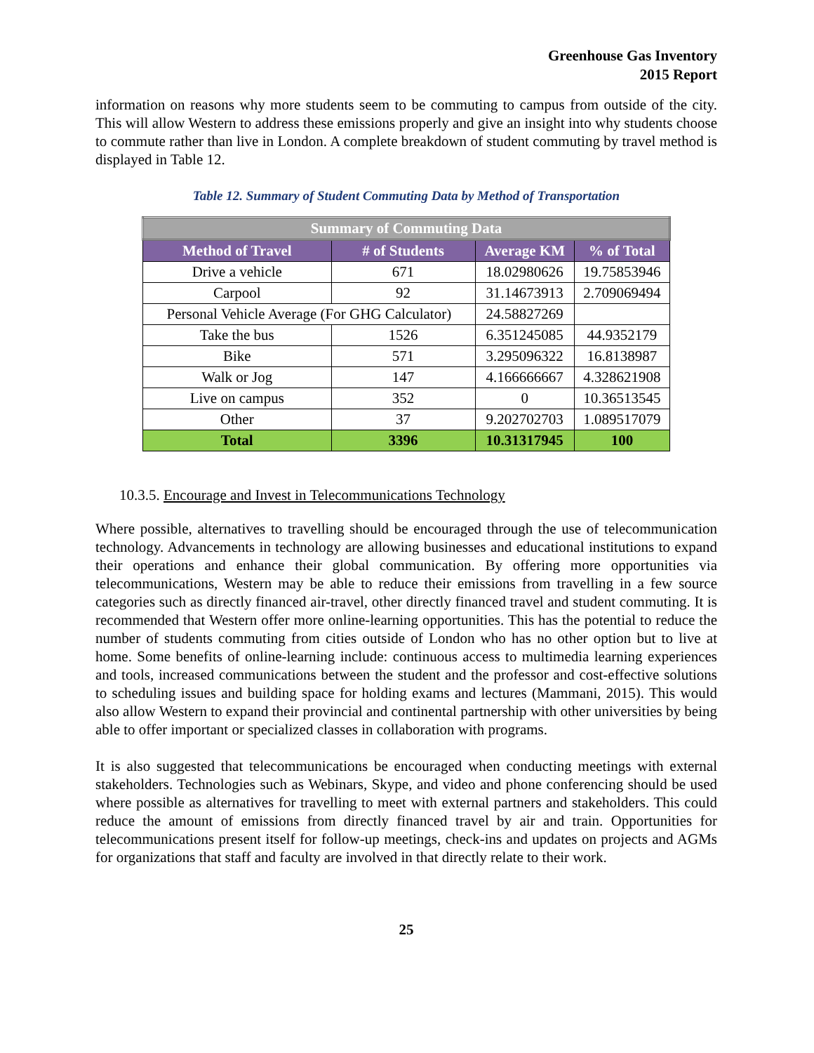Greenhouse Gas Inventory
2015 Report
information on reasons why more students seem to be commuting to campus from outside of the city. This will allow Western to address these emissions properly and give an insight into why students choose to commute rather than live in London. A complete breakdown of student commuting by travel method is displayed in Table 12.
Table 12. Summary of Student Commuting Data by Method of Transportation
| Summary of Commuting Data | | | |
| --- | --- | --- | --- |
| Method of Travel | # of Students | Average KM | % of Total |
| Drive a vehicle | 671 | 18.02980626 | 19.75853946 |
| Carpool | 92 | 31.14673913 | 2.709069494 |
| Personal Vehicle Average (For GHG Calculator) | | 24.58827269 | |
| Take the bus | 1526 | 6.351245085 | 44.9352179 |
| Bike | 571 | 3.295096322 | 16.8138987 |
| Walk or Jog | 147 | 4.166666667 | 4.328621908 |
| Live on campus | 352 | 0 | 10.36513545 |
| Other | 37 | 9.202702703 | 1.089517079 |
| Total | 3396 | 10.31317945 | 100 |
10.3.5. Encourage and Invest in Telecommunications Technology
Where possible, alternatives to travelling should be encouraged through the use of telecommunication technology. Advancements in technology are allowing businesses and educational institutions to expand their operations and enhance their global communication. By offering more opportunities via telecommunications, Western may be able to reduce their emissions from travelling in a few source categories such as directly financed air-travel, other directly financed travel and student commuting. It is recommended that Western offer more online-learning opportunities. This has the potential to reduce the number of students commuting from cities outside of London who has no other option but to live at home. Some benefits of online-learning include: continuous access to multimedia learning experiences and tools, increased communications between the student and the professor and cost-effective solutions to scheduling issues and building space for holding exams and lectures (Mammani, 2015). This would also allow Western to expand their provincial and continental partnership with other universities by being able to offer important or specialized classes in collaboration with programs.
It is also suggested that telecommunications be encouraged when conducting meetings with external stakeholders. Technologies such as Webinars, Skype, and video and phone conferencing should be used where possible as alternatives for travelling to meet with external partners and stakeholders. This could reduce the amount of emissions from directly financed travel by air and train. Opportunities for telecommunications present itself for follow-up meetings, check-ins and updates on projects and AGMs for organizations that staff and faculty are involved in that directly relate to their work.
25